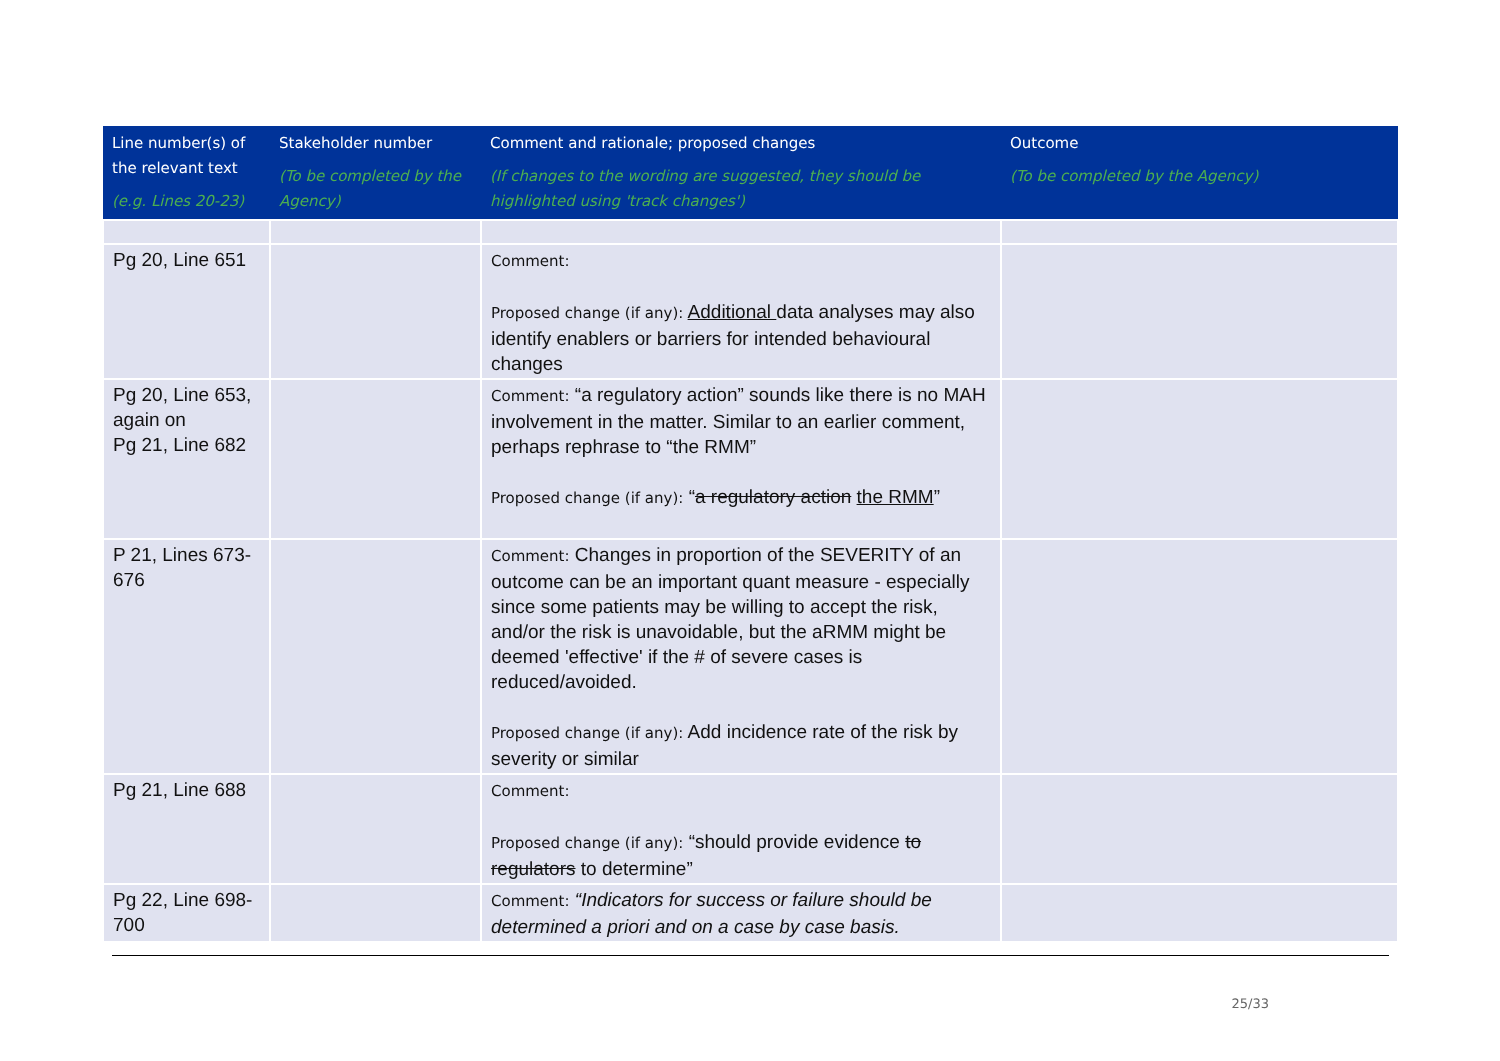| Line number(s) of the relevant text (e.g. Lines 20-23) | Stakeholder number (To be completed by the Agency) | Comment and rationale; proposed changes (If changes to the wording are suggested, they should be highlighted using 'track changes') | Outcome (To be completed by the Agency) |
| --- | --- | --- | --- |
| Pg 20, Line 651 | | Comment: Proposed change (if any): Additional data analyses may also identify enablers or barriers for intended behavioural changes | |
| Pg 20, Line 653, again on Pg 21, Line 682 | | Comment: “a regulatory action” sounds like there is no MAH involvement in the matter. Similar to an earlier comment, perhaps rephrase to “the RMM” Proposed change (if any): “ a regulatory action the RMM ” | |
| P 21, Lines 673-676 | | Comment: Changes in proportion of the SEVERITY of an outcome can be an important quant measure - especially since some patients may be willing to accept the risk, and/or the risk is unavoidable, but the aRMM might be deemed 'effective' if the # of severe cases is reduced/avoided. Proposed change (if any): Add incidence rate of the risk by severity or similar | |
| Pg 21, Line 688 | | Comment: Proposed change (if any): “should provide evidence to regulators to determine” | |
| Pg 22, Line 698-700 | | Comment: “Indicators for success or failure should be determined a priori and on a case by case basis. | |
25/33